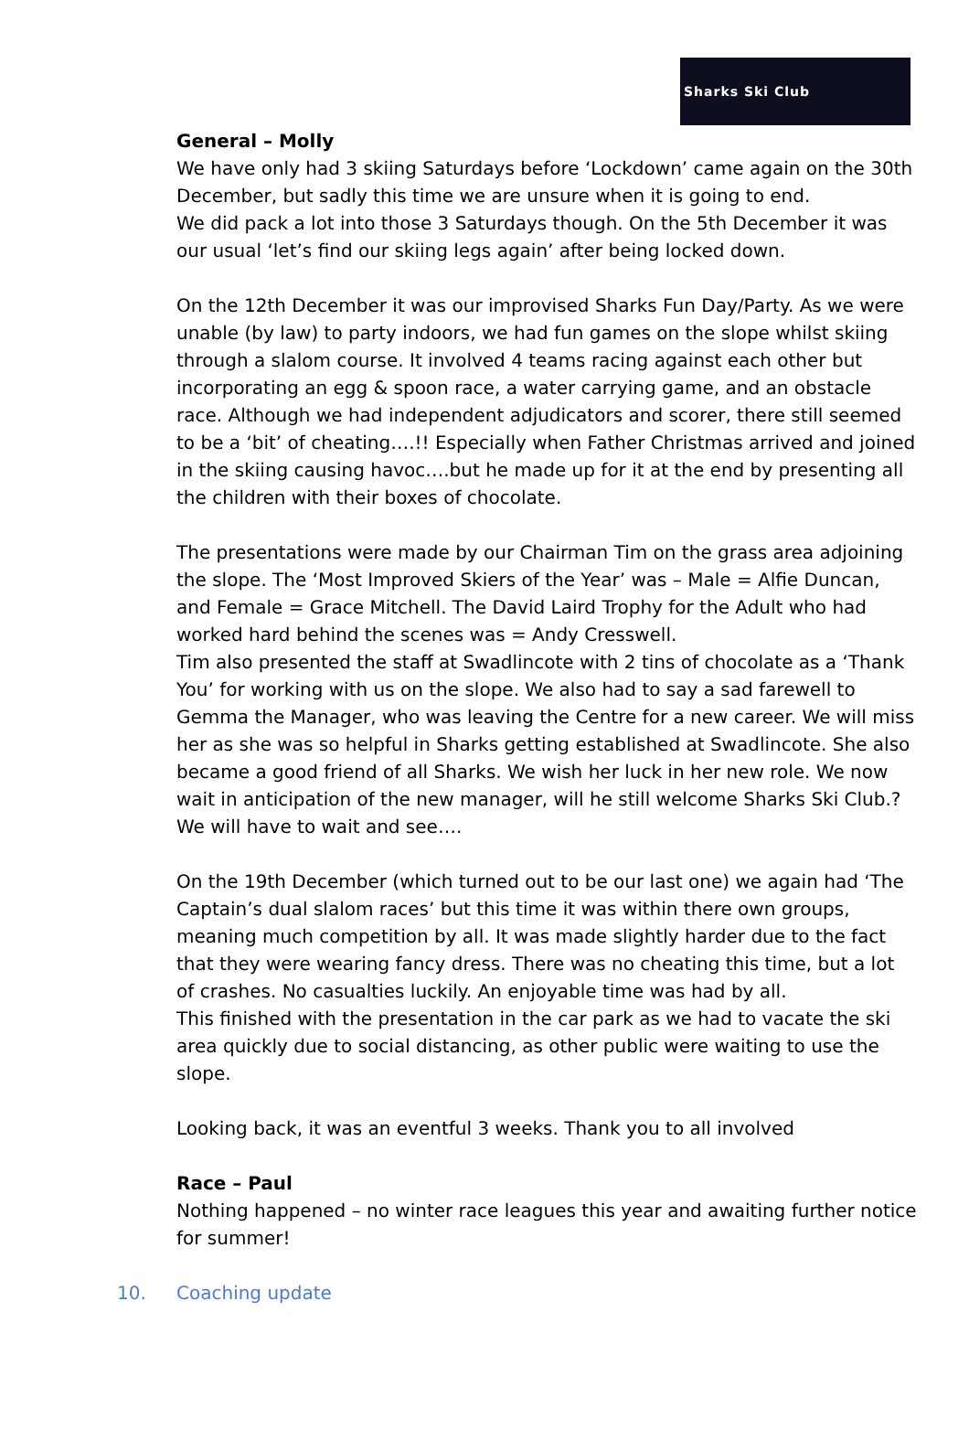Sharks Ski Club
General – Molly
We have only had 3 skiing Saturdays before ‘Lockdown’ came again on the 30th December, but sadly this time we are unsure when it is going to end.
We did pack a lot into those 3 Saturdays though. On the 5th December it was our usual ‘let’s find our skiing legs again’ after being locked down.
On the 12th December it was our improvised Sharks Fun Day/Party. As we were unable (by law) to party indoors, we had fun games on the slope whilst skiing through a slalom course. It involved 4 teams racing against each other but incorporating an egg & spoon race, a water carrying game, and an obstacle race. Although we had independent adjudicators and scorer, there still seemed to be a ‘bit’ of cheating….!! Especially when Father Christmas arrived and joined in the skiing causing havoc….but he made up for it at the end by presenting all the children with their boxes of chocolate.
The presentations were made by our Chairman Tim on the grass area adjoining the slope. The ‘Most Improved Skiers of the Year’ was – Male = Alfie Duncan, and Female = Grace Mitchell. The David Laird Trophy for the Adult who had worked hard behind the scenes was = Andy Cresswell.
Tim also presented the staff at Swadlincote with 2 tins of chocolate as a ‘Thank You’ for working with us on the slope. We also had to say a sad farewell to Gemma the Manager, who was leaving the Centre for a new career. We will miss her as she was so helpful in Sharks getting established at Swadlincote. She also became a good friend of all Sharks. We wish her luck in her new role. We now wait in anticipation of the new manager, will he still welcome Sharks Ski Club.? We will have to wait and see….
On the 19th December (which turned out to be our last one) we again had ‘The Captain’s dual slalom races’ but this time it was within there own groups, meaning much competition by all. It was made slightly harder due to the fact that they were wearing fancy dress. There was no cheating this time, but a lot of crashes. No casualties luckily. An enjoyable time was had by all.
This finished with the presentation in the car park as we had to vacate the ski area quickly due to social distancing, as other public were waiting to use the slope.
Looking back, it was an eventful 3 weeks. Thank you to all involved
Race – Paul
Nothing happened – no winter race leagues this year and awaiting further notice for summer!
10. Coaching update